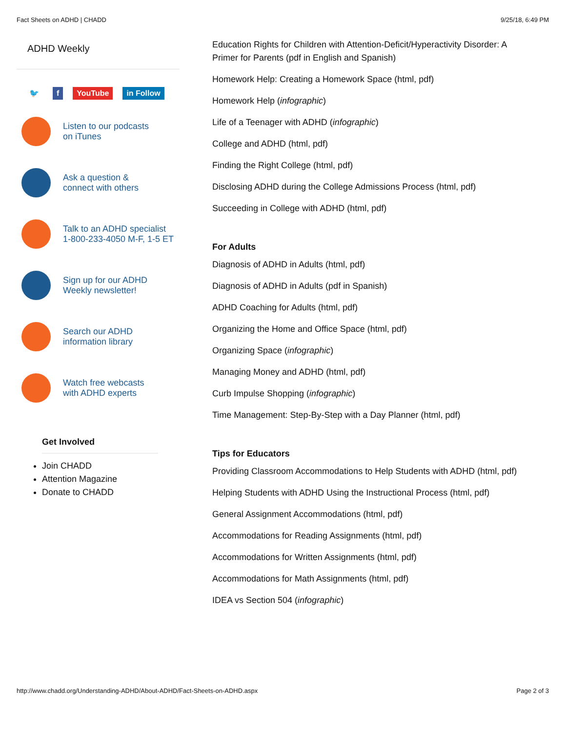Fact Sheets on ADHD | CHADD 9/25/18, 6:49 PM
ADHD Weekly
🐦 f YouTube in Follow
Listen to our podcasts
on iTunes
Ask a question &
connect with others
Talk to an ADHD specialist
1-800-233-4050 M-F, 1-5 ET
Sign up for our ADHD
Weekly newsletter!
Search our ADHD
information library
Watch free webcasts
with ADHD experts
Get Involved
Join CHADD
Attention Magazine
Donate to CHADD
Education Rights for Children with Attention-Deficit/Hyperactivity Disorder: A Primer for Parents (pdf in English and Spanish)
Homework Help: Creating a Homework Space (html, pdf)
Homework Help (infographic)
Life of a Teenager with ADHD (infographic)
College and ADHD (html, pdf)
Finding the Right College (html, pdf)
Disclosing ADHD during the College Admissions Process (html, pdf)
Succeeding in College with ADHD (html, pdf)
For Adults
Diagnosis of ADHD in Adults (html, pdf)
Diagnosis of ADHD in Adults (pdf in Spanish)
ADHD Coaching for Adults (html, pdf)
Organizing the Home and Office Space (html, pdf)
Organizing Space (infographic)
Managing Money and ADHD (html, pdf)
Curb Impulse Shopping (infographic)
Time Management: Step-By-Step with a Day Planner (html, pdf)
Tips for Educators
Providing Classroom Accommodations to Help Students with ADHD (html, pdf)
Helping Students with ADHD Using the Instructional Process (html, pdf)
General Assignment Accommodations (html, pdf)
Accommodations for Reading Assignments (html, pdf)
Accommodations for Written Assignments (html, pdf)
Accommodations for Math Assignments (html, pdf)
IDEA vs Section 504 (infographic)
http://www.chadd.org/Understanding-ADHD/About-ADHD/Fact-Sheets-on-ADHD.aspx Page 2 of 3